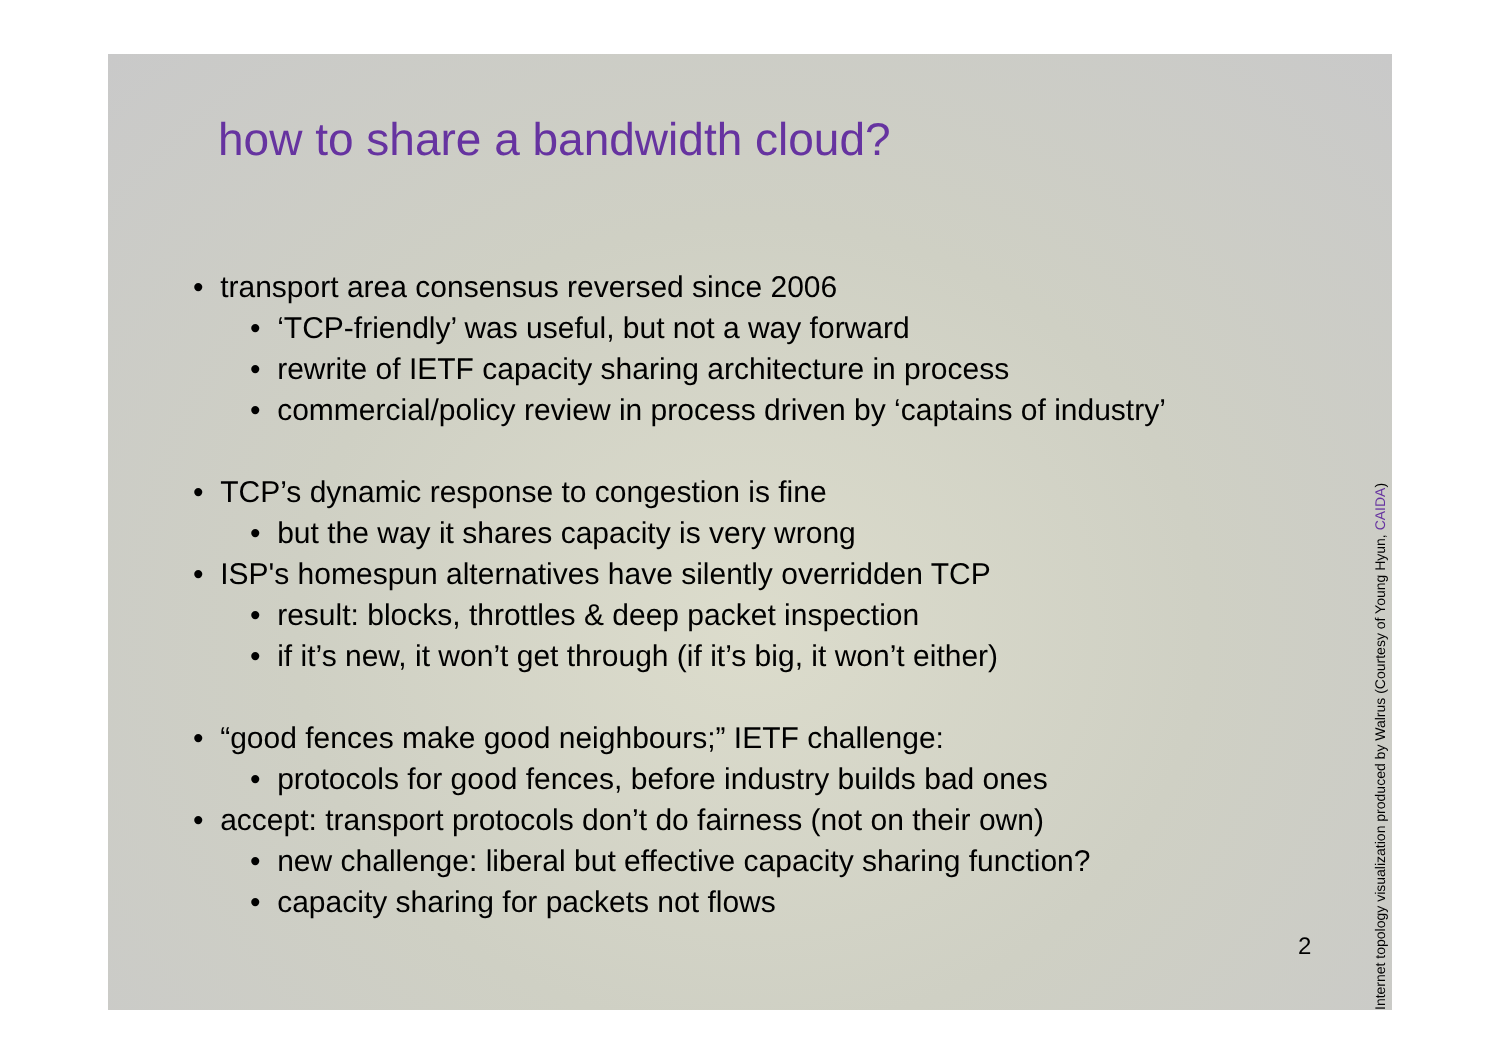how to share a bandwidth cloud?
• transport area consensus reversed since 2006
• ‘TCP-friendly’ was useful, but not a way forward
• rewrite of IETF capacity sharing architecture in process
• commercial/policy review in process driven by ‘captains of industry’
• TCP’s dynamic response to congestion is fine
• but the way it shares capacity is very wrong
• ISP's homespun alternatives have silently overridden TCP
• result: blocks, throttles & deep packet inspection
• if it’s new, it won’t get through (if it’s big, it won’t either)
• “good fences make good neighbours;” IETF challenge:
• protocols for good fences, before industry builds bad ones
• accept: transport protocols don’t do fairness (not on their own)
• new challenge: liberal but effective capacity sharing function?
• capacity sharing for packets not flows
2
Internet topology visualization produced by Walrus (Courtesy of Young Hyun, CAIDA)